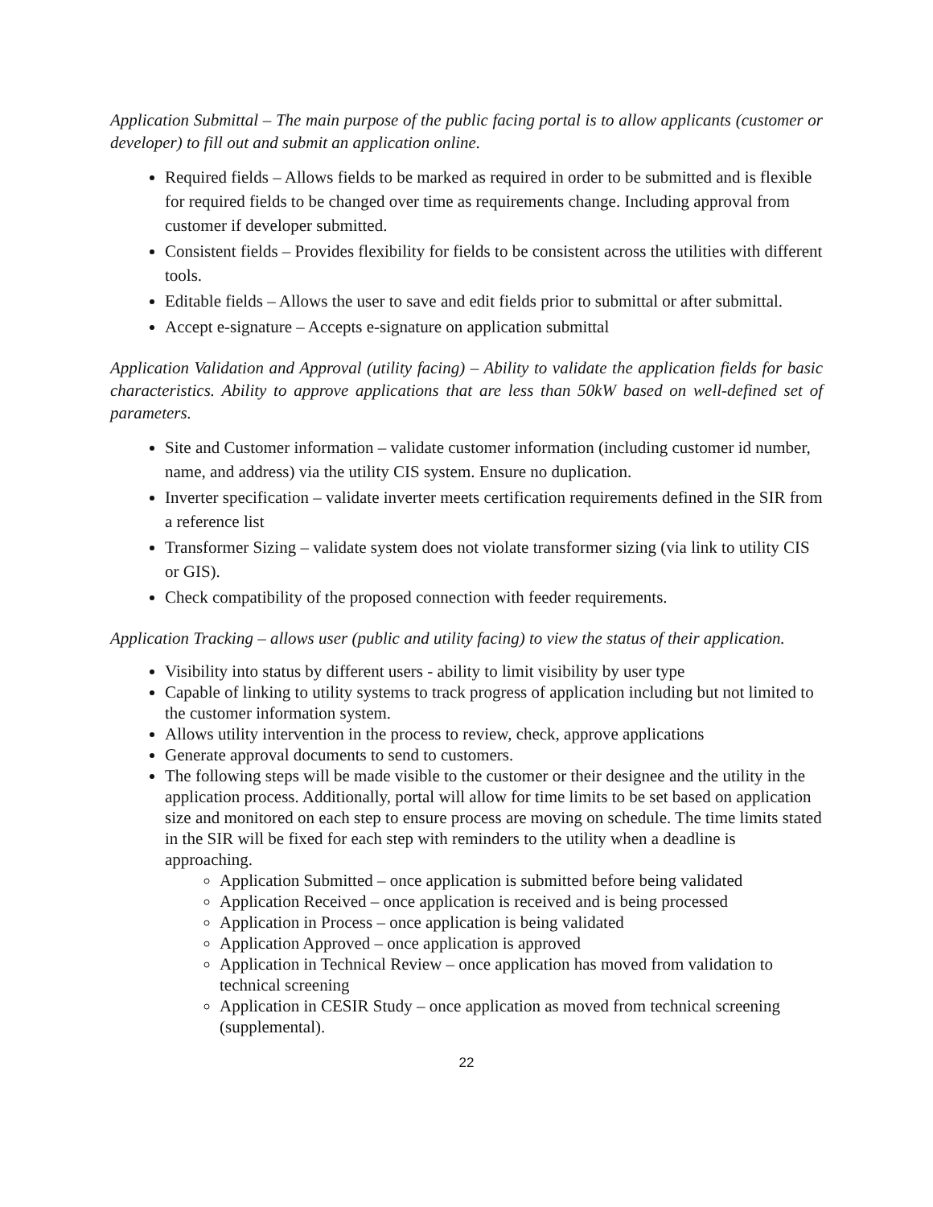Application Submittal – The main purpose of the public facing portal is to allow applicants (customer or developer) to fill out and submit an application online.
Required fields – Allows fields to be marked as required in order to be submitted and is flexible for required fields to be changed over time as requirements change. Including approval from customer if developer submitted.
Consistent fields – Provides flexibility for fields to be consistent across the utilities with different tools.
Editable fields – Allows the user to save and edit fields prior to submittal or after submittal.
Accept e-signature – Accepts e-signature on application submittal
Application Validation and Approval (utility facing) – Ability to validate the application fields for basic characteristics. Ability to approve applications that are less than 50kW based on well-defined set of parameters.
Site and Customer information – validate customer information (including customer id number, name, and address) via the utility CIS system. Ensure no duplication.
Inverter specification – validate inverter meets certification requirements defined in the SIR from a reference list
Transformer Sizing – validate system does not violate transformer sizing (via link to utility CIS or GIS).
Check compatibility of the proposed connection with feeder requirements.
Application Tracking – allows user (public and utility facing) to view the status of their application.
Visibility into status by different users - ability to limit visibility by user type
Capable of linking to utility systems to track progress of application including but not limited to the customer information system.
Allows utility intervention in the process to review, check, approve applications
Generate approval documents to send to customers.
The following steps will be made visible to the customer or their designee and the utility in the application process. Additionally, portal will allow for time limits to be set based on application size and monitored on each step to ensure process are moving on schedule. The time limits stated in the SIR will be fixed for each step with reminders to the utility when a deadline is approaching.
Application Submitted – once application is submitted before being validated
Application Received – once application is received and is being processed
Application in Process – once application is being validated
Application Approved – once application is approved
Application in Technical Review – once application has moved from validation to technical screening
Application in CESIR Study – once application as moved from technical screening (supplemental).
22